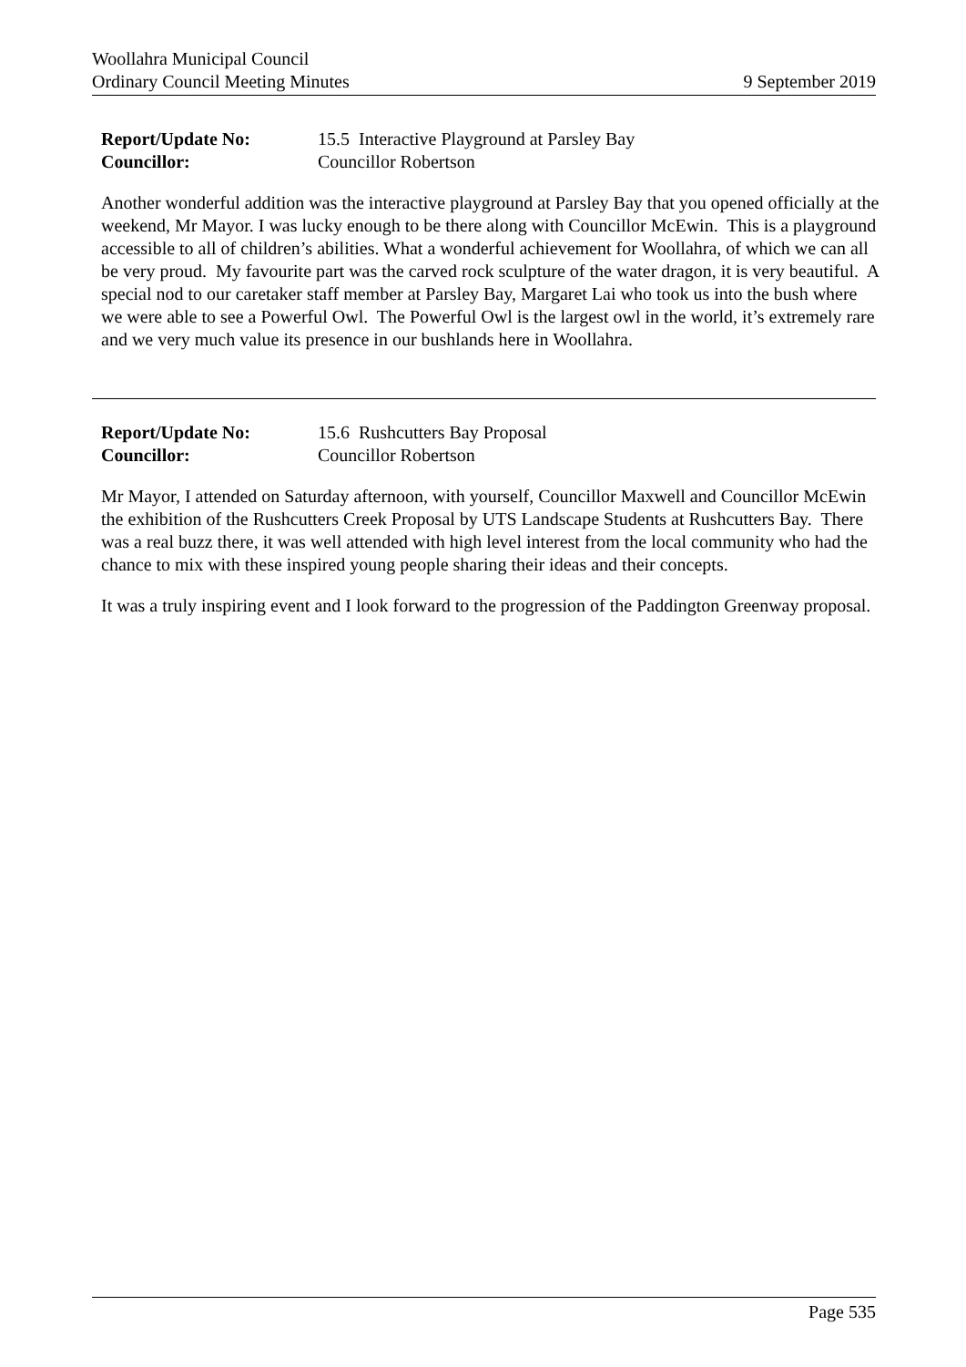Woollahra Municipal Council
Ordinary Council Meeting Minutes 9 September 2019
Report/Update No: 15.5 Interactive Playground at Parsley Bay Councillor: Councillor Robertson
Another wonderful addition was the interactive playground at Parsley Bay that you opened officially at the weekend, Mr Mayor. I was lucky enough to be there along with Councillor McEwin. This is a playground accessible to all of children’s abilities. What a wonderful achievement for Woollahra, of which we can all be very proud. My favourite part was the carved rock sculpture of the water dragon, it is very beautiful. A special nod to our caretaker staff member at Parsley Bay, Margaret Lai who took us into the bush where we were able to see a Powerful Owl. The Powerful Owl is the largest owl in the world, it’s extremely rare and we very much value its presence in our bushlands here in Woollahra.
Report/Update No: 15.6 Rushcutters Bay Proposal Councillor: Councillor Robertson
Mr Mayor, I attended on Saturday afternoon, with yourself, Councillor Maxwell and Councillor McEwin the exhibition of the Rushcutters Creek Proposal by UTS Landscape Students at Rushcutters Bay. There was a real buzz there, it was well attended with high level interest from the local community who had the chance to mix with these inspired young people sharing their ideas and their concepts.
It was a truly inspiring event and I look forward to the progression of the Paddington Greenway proposal.
Page 535